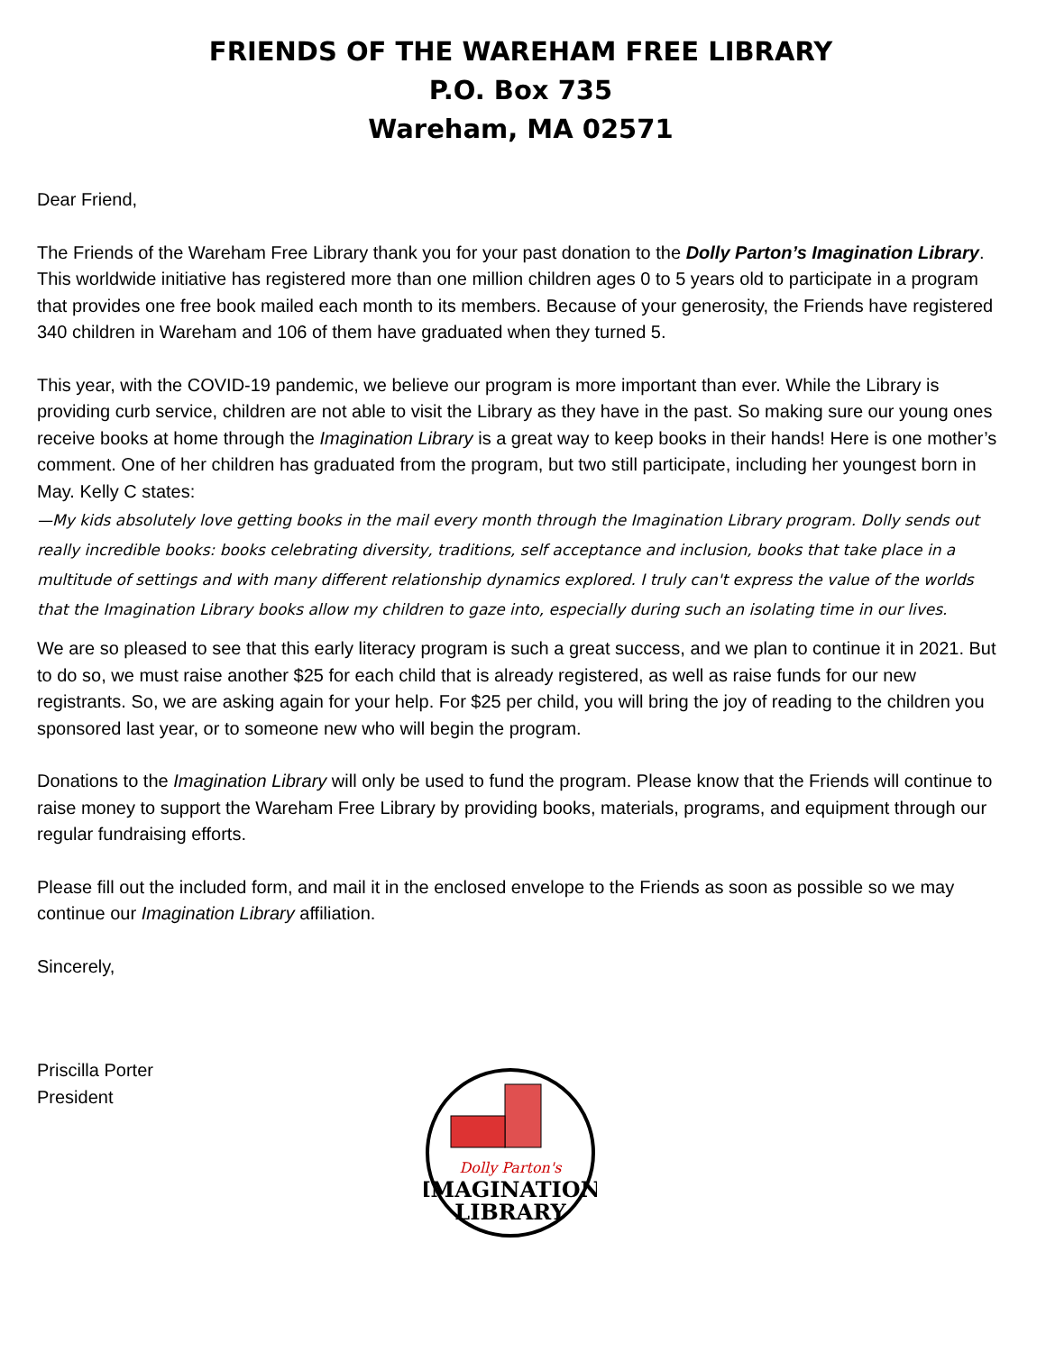FRIENDS OF THE WAREHAM FREE LIBRARY
P.O. Box 735
Wareham, MA 02571
Dear Friend,
The Friends of the Wareham Free Library thank you for your past donation to the Dolly Parton’s Imagination Library. This worldwide initiative has registered more than one million children ages 0 to 5 years old to participate in a program that provides one free book mailed each month to its members. Because of your generosity, the Friends have registered 340 children in Wareham and 106 of them have graduated when they turned 5.
This year, with the COVID-19 pandemic, we believe our program is more important than ever. While the Library is providing curb service, children are not able to visit the Library as they have in the past. So making sure our young ones receive books at home through the Imagination Library is a great way to keep books in their hands! Here is one mother’s comment. One of her children has graduated from the program, but two still participate, including her youngest born in May. Kelly C states:
—My kids absolutely love getting books in the mail every month through the Imagination Library program. Dolly sends out really incredible books: books celebrating diversity, traditions, self acceptance and inclusion, books that take place in a multitude of settings and with many different relationship dynamics explored. I truly can't express the value of the worlds that the Imagination Library books allow my children to gaze into, especially during such an isolating time in our lives.
We are so pleased to see that this early literacy program is such a great success, and we plan to continue it in 2021. But to do so, we must raise another $25 for each child that is already registered, as well as raise funds for our new registrants. So, we are asking again for your help. For $25 per child, you will bring the joy of reading to the children you sponsored last year, or to someone new who will begin the program.
Donations to the Imagination Library will only be used to fund the program. Please know that the Friends will continue to raise money to support the Wareham Free Library by providing books, materials, programs, and equipment through our regular fundraising efforts.
Please fill out the included form, and mail it in the enclosed envelope to the Friends as soon as possible so we may continue our Imagination Library affiliation.
Sincerely,
Priscilla Porter
President
Dolly Parton's
IMAGINATION
LIBRARY